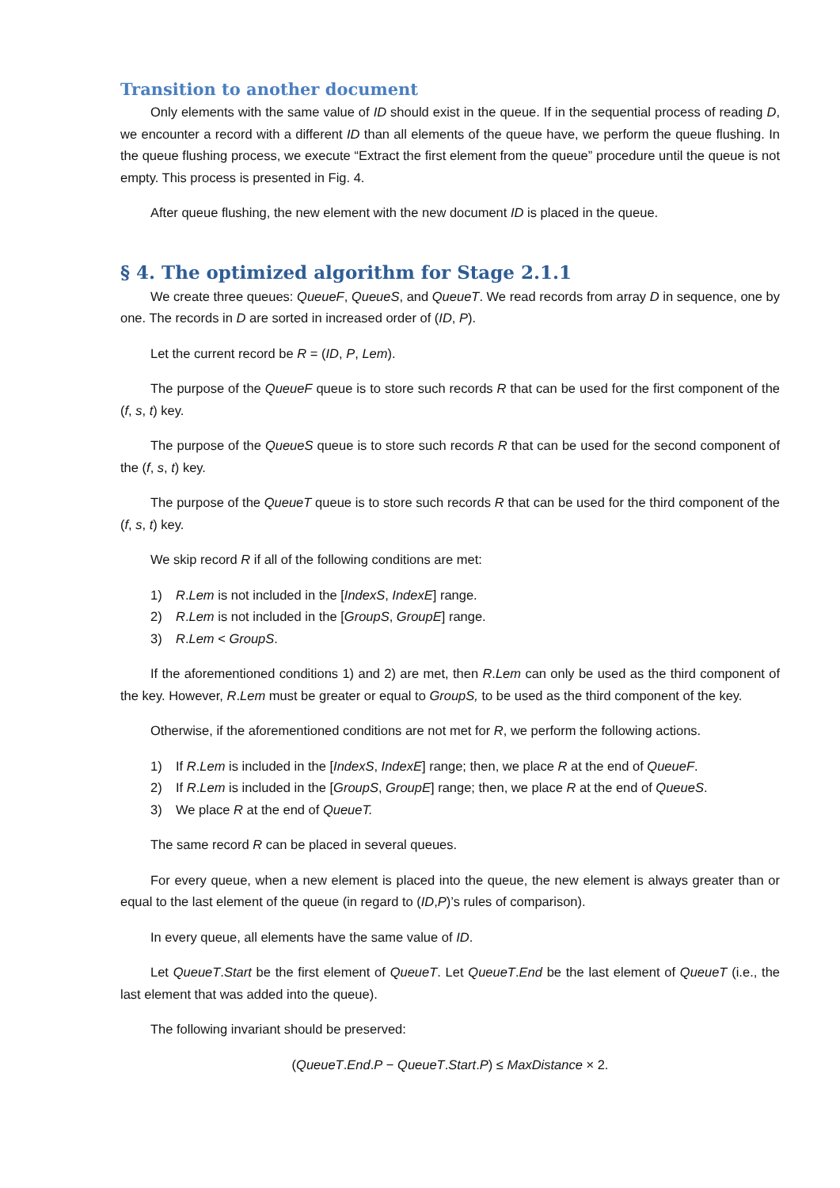Transition to another document
Only elements with the same value of ID should exist in the queue. If in the sequential process of reading D, we encounter a record with a different ID than all elements of the queue have, we perform the queue flushing. In the queue flushing process, we execute “Extract the first element from the queue” procedure until the queue is not empty. This process is presented in Fig. 4.
After queue flushing, the new element with the new document ID is placed in the queue.
§ 4. The optimized algorithm for Stage 2.1.1
We create three queues: QueueF, QueueS, and QueueT. We read records from array D in sequence, one by one. The records in D are sorted in increased order of (ID, P).
Let the current record be R = (ID, P, Lem).
The purpose of the QueueF queue is to store such records R that can be used for the first component of the (f, s, t) key.
The purpose of the QueueS queue is to store such records R that can be used for the second component of the (f, s, t) key.
The purpose of the QueueT queue is to store such records R that can be used for the third component of the (f, s, t) key.
We skip record R if all of the following conditions are met:
1) R.Lem is not included in the [IndexS, IndexE] range.
2) R.Lem is not included in the [GroupS, GroupE] range.
3) R.Lem < GroupS.
If the aforementioned conditions 1) and 2) are met, then R.Lem can only be used as the third component of the key. However, R.Lem must be greater or equal to GroupS, to be used as the third component of the key.
Otherwise, if the aforementioned conditions are not met for R, we perform the following actions.
1) If R.Lem is included in the [IndexS, IndexE] range; then, we place R at the end of QueueF.
2) If R.Lem is included in the [GroupS, GroupE] range; then, we place R at the end of QueueS.
3) We place R at the end of QueueT.
The same record R can be placed in several queues.
For every queue, when a new element is placed into the queue, the new element is always greater than or equal to the last element of the queue (in regard to (ID,P)’s rules of comparison).
In every queue, all elements have the same value of ID.
Let QueueT.Start be the first element of QueueT. Let QueueT.End be the last element of QueueT (i.e., the last element that was added into the queue).
The following invariant should be preserved:
(QueueT.End.P − QueueT.Start.P) ≤ MaxDistance × 2.